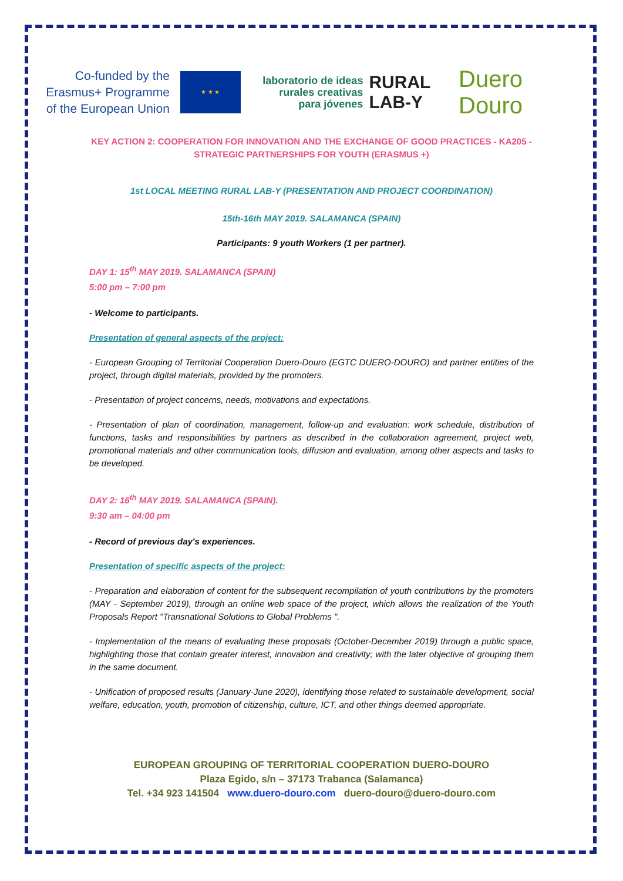Co-funded by the Erasmus+ Programme of the European Union
★ ★ ★
laboratorio de ideas rurales creativas para jóvenes
RURAL LAB-Y
Duero Douro
KEY ACTION 2: COOPERATION FOR INNOVATION AND THE EXCHANGE OF GOOD PRACTICES - KA205 - STRATEGIC PARTNERSHIPS FOR YOUTH (ERASMUS +)
1st LOCAL MEETING RURAL LAB-Y (PRESENTATION AND PROJECT COORDINATION)
15th-16th MAY 2019. SALAMANCA (SPAIN)
Participants: 9 youth Workers (1 per partner).
DAY 1: 15<sup>th</sup> MAY 2019. SALAMANCA (SPAIN)
5:00 pm – 7:00 pm
- Welcome to participants.
Presentation of general aspects of the project:
- European Grouping of Territorial Cooperation Duero-Douro (EGTC DUERO-DOURO) and partner entities of the project, through digital materials, provided by the promoters.
- Presentation of project concerns, needs, motivations and expectations.
- Presentation of plan of coordination, management, follow-up and evaluation: work schedule, distribution of functions, tasks and responsibilities by partners as described in the collaboration agreement, project web, promotional materials and other communication tools, diffusion and evaluation, among other aspects and tasks to be developed.
DAY 2: 16<sup>th</sup> MAY 2019. SALAMANCA (SPAIN).
9:30 am – 04:00 pm
- Record of previous day's experiences.
Presentation of specific aspects of the project:
- Preparation and elaboration of content for the subsequent recompilation of youth contributions by the promoters (MAY - September 2019), through an online web space of the project, which allows the realization of the Youth Proposals Report "Transnational Solutions to Global Problems ".
- Implementation of the means of evaluating these proposals (October-December 2019) through a public space, highlighting those that contain greater interest, innovation and creativity; with the later objective of grouping them in the same document.
- Unification of proposed results (January-June 2020), identifying those related to sustainable development, social welfare, education, youth, promotion of citizenship, culture, ICT, and other things deemed appropriate.
EUROPEAN GROUPING OF TERRITORIAL COOPERATION DUERO-DOURO
Plaza Egido, s/n – 37173 Trabanca (Salamanca)
Tel. +34 923 141504 www.duero-douro.com duero-douro@duero-douro.com